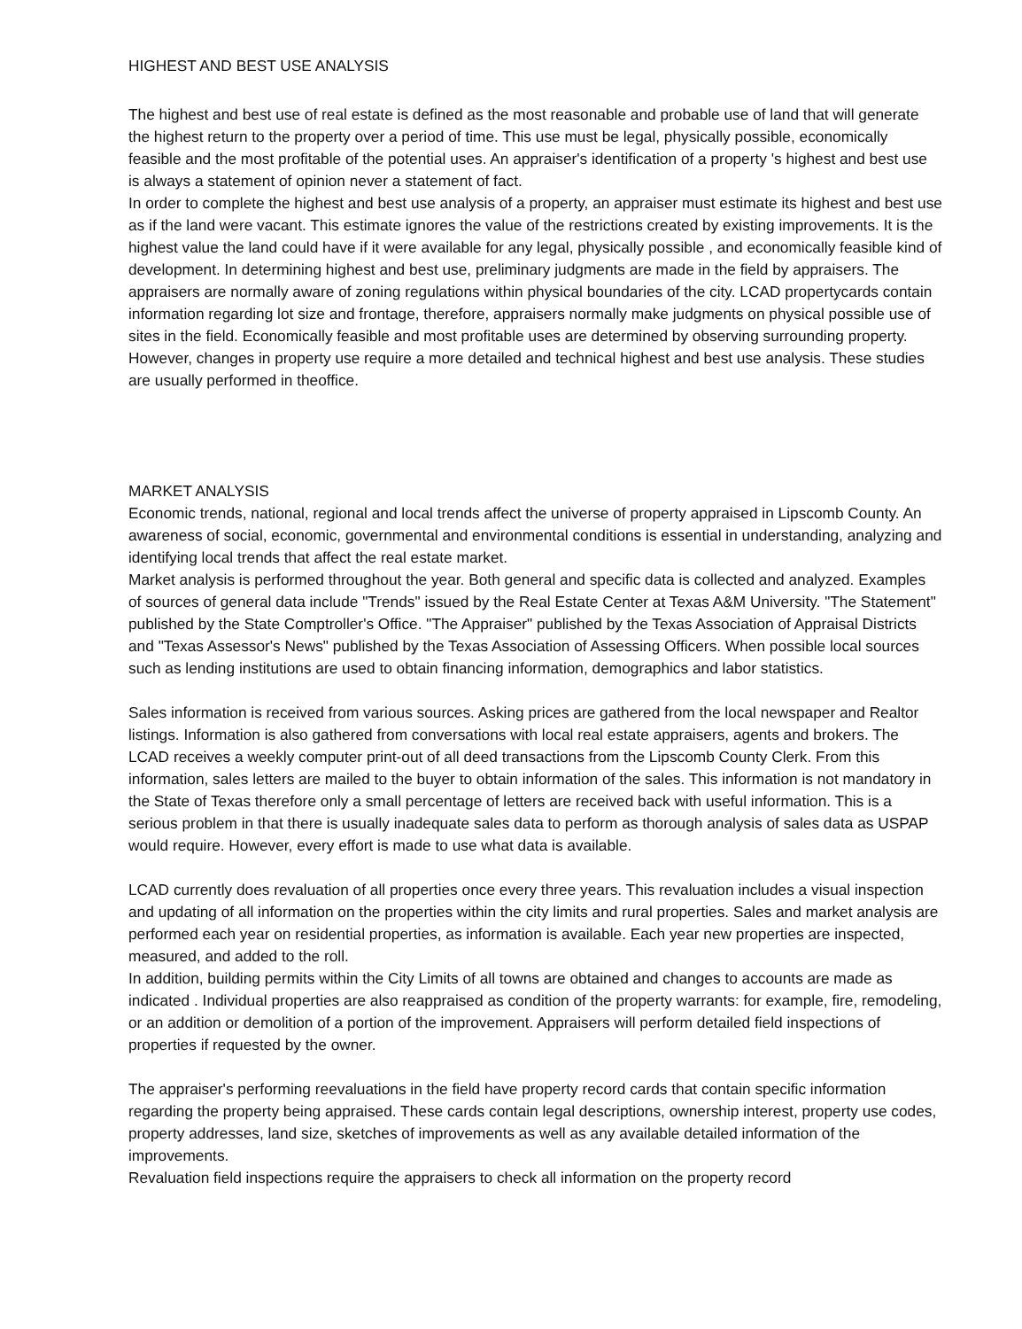HIGHEST AND BEST USE ANALYSIS
The highest and best use of real estate is defined as the most reasonable and probable use of land that will generate the highest return to the property over a period of time. This use must be legal, physically possible, economically feasible and the most profitable of the potential uses. An appraiser's identification of a property 's highest and best use is always a statement of opinion never a statement of fact.
In order to complete the highest and best use analysis of a property, an appraiser must estimate its highest and best use as if the land were vacant. This estimate ignores the value of the restrictions created by existing improvements. It is the highest value the land could have if it were available for any legal, physically possible , and economically feasible kind of development. In determining highest and best use, preliminary judgments are made in the field by appraisers. The appraisers are normally aware of zoning regulations within physical boundaries of the city. LCAD propertycards contain information regarding lot size and frontage, therefore, appraisers normally make judgments on physical possible use of sites in the field. Economically feasible and most profitable uses are determined by observing surrounding property. However, changes in property use require a more detailed and technical highest and best use analysis. These studies are usually performed in theoffice.
MARKET ANALYSIS
Economic trends, national, regional and local trends affect the universe of property appraised in Lipscomb County. An awareness of social, economic, governmental and environmental conditions is essential in understanding, analyzing and identifying local trends that affect the real estate market.
Market analysis is performed throughout the year. Both general and specific data is collected and analyzed. Examples of sources of general data include "Trends" issued by the Real Estate Center at Texas A&M University. "The Statement" published by the State Comptroller's Office. "The Appraiser" published by the Texas Association of Appraisal Districts and "Texas Assessor's News" published by the Texas Association of Assessing Officers. When possible local sources such as lending institutions are used to obtain financing information, demographics and labor statistics.
Sales information is received from various sources. Asking prices are gathered from the local newspaper and Realtor listings. Information is also gathered from conversations with local real estate appraisers, agents and brokers. The LCAD receives a weekly computer print-out of all deed transactions from the Lipscomb County Clerk. From this information, sales letters are mailed to the buyer to obtain information of the sales. This information is not mandatory in the State of Texas therefore only a small percentage of letters are received back with useful information. This is a serious problem in that there is usually inadequate sales data to perform as thorough analysis of sales data as USPAP would require. However, every effort is made to use what data is available.
LCAD currently does revaluation of all properties once every three years. This revaluation includes a visual inspection and updating of all information on the properties within the city limits and rural properties. Sales and market analysis are performed each year on residential properties, as information is available. Each year new properties are inspected, measured, and added to the roll.
In addition, building permits within the City Limits of all towns are obtained and changes to accounts are made as indicated . Individual properties are also reappraised as condition of the property warrants: for example, fire, remodeling, or an addition or demolition of a portion of the improvement. Appraisers will perform detailed field inspections of properties if requested by the owner.
The appraiser's performing reevaluations in the field have property record cards that contain specific information regarding the property being appraised. These cards contain legal descriptions, ownership interest, property use codes, property addresses, land size, sketches of improvements as well as any available detailed information of the improvements.
Revaluation field inspections require the appraisers to check all information on the property record